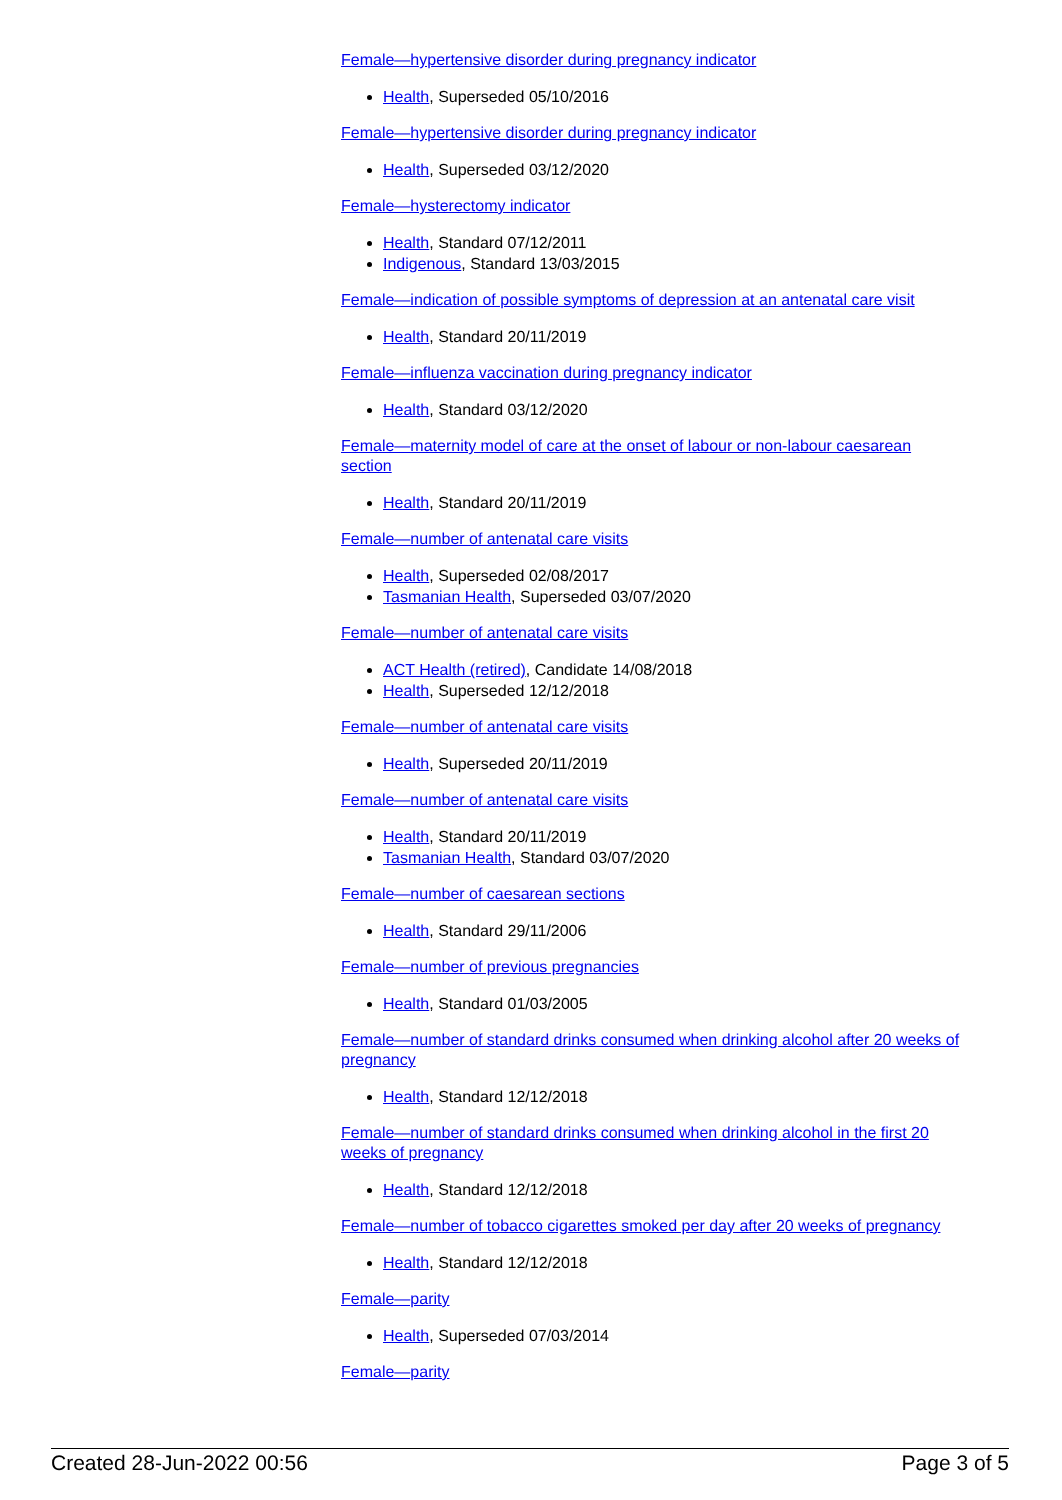Female—hypertensive disorder during pregnancy indicator
Health, Superseded 05/10/2016
Female—hypertensive disorder during pregnancy indicator
Health, Superseded 03/12/2020
Female—hysterectomy indicator
Health, Standard 07/12/2011
Indigenous, Standard 13/03/2015
Female—indication of possible symptoms of depression at an antenatal care visit
Health, Standard 20/11/2019
Female—influenza vaccination during pregnancy indicator
Health, Standard 03/12/2020
Female—maternity model of care at the onset of labour or non-labour caesarean section
Health, Standard 20/11/2019
Female—number of antenatal care visits
Health, Superseded 02/08/2017
Tasmanian Health, Superseded 03/07/2020
Female—number of antenatal care visits
ACT Health (retired), Candidate 14/08/2018
Health, Superseded 12/12/2018
Female—number of antenatal care visits
Health, Superseded 20/11/2019
Female—number of antenatal care visits
Health, Standard 20/11/2019
Tasmanian Health, Standard 03/07/2020
Female—number of caesarean sections
Health, Standard 29/11/2006
Female—number of previous pregnancies
Health, Standard 01/03/2005
Female—number of standard drinks consumed when drinking alcohol after 20 weeks of pregnancy
Health, Standard 12/12/2018
Female—number of standard drinks consumed when drinking alcohol in the first 20 weeks of pregnancy
Health, Standard 12/12/2018
Female—number of tobacco cigarettes smoked per day after 20 weeks of pregnancy
Health, Standard 12/12/2018
Female—parity
Health, Superseded 07/03/2014
Female—parity
Created 28-Jun-2022 00:56 Page 3 of 5